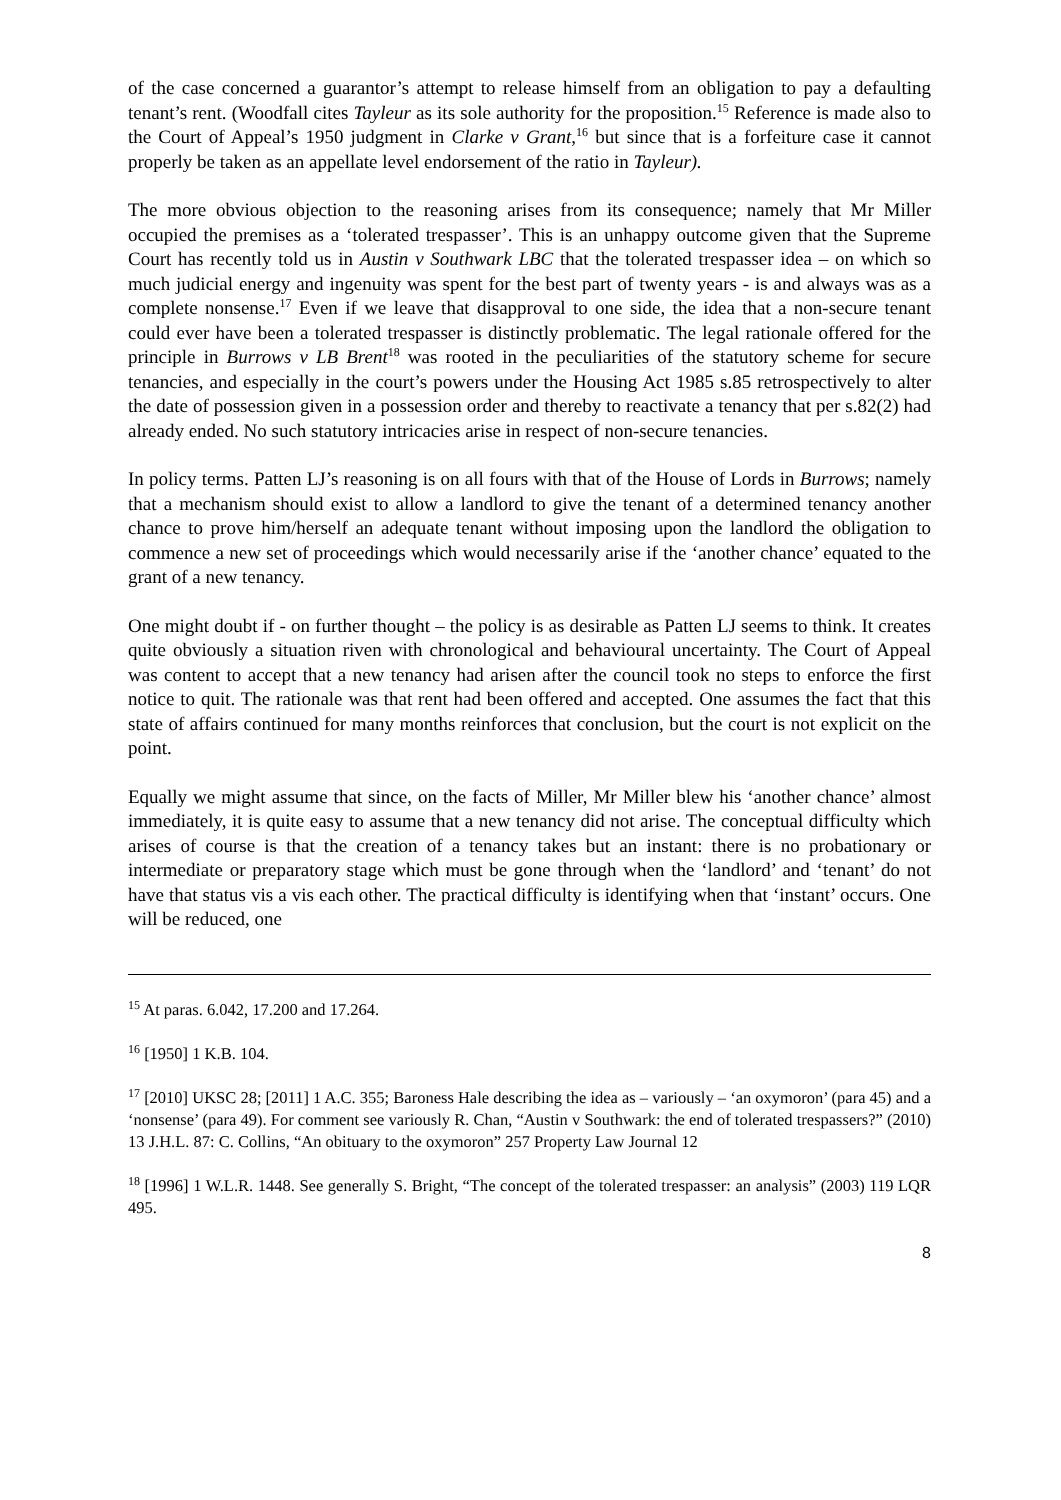of the case concerned a guarantor’s attempt to release himself from an obligation to pay a defaulting tenant’s rent. (Woodfall cites Tayleur as its sole authority for the proposition.<sup>15</sup> Reference is made also to the Court of Appeal’s 1950 judgment in Clarke v Grant,<sup>16</sup> but since that is a forfeiture case it cannot properly be taken as an appellate level endorsement of the ratio in Tayleur).
The more obvious objection to the reasoning arises from its consequence; namely that Mr Miller occupied the premises as a ‘tolerated trespasser’. This is an unhappy outcome given that the Supreme Court has recently told us in Austin v Southwark LBC that the tolerated trespasser idea – on which so much judicial energy and ingenuity was spent for the best part of twenty years - is and always was as a complete nonsense.<sup>17</sup> Even if we leave that disapproval to one side, the idea that a non-secure tenant could ever have been a tolerated trespasser is distinctly problematic. The legal rationale offered for the principle in Burrows v LB Brent<sup>18</sup> was rooted in the peculiarities of the statutory scheme for secure tenancies, and especially in the court’s powers under the Housing Act 1985 s.85 retrospectively to alter the date of possession given in a possession order and thereby to reactivate a tenancy that per s.82(2) had already ended. No such statutory intricacies arise in respect of non-secure tenancies.
In policy terms. Patten LJ’s reasoning is on all fours with that of the House of Lords in Burrows; namely that a mechanism should exist to allow a landlord to give the tenant of a determined tenancy another chance to prove him/herself an adequate tenant without imposing upon the landlord the obligation to commence a new set of proceedings which would necessarily arise if the ‘another chance’ equated to the grant of a new tenancy.
One might doubt if - on further thought – the policy is as desirable as Patten LJ seems to think. It creates quite obviously a situation riven with chronological and behavioural uncertainty. The Court of Appeal was content to accept that a new tenancy had arisen after the council took no steps to enforce the first notice to quit. The rationale was that rent had been offered and accepted. One assumes the fact that this state of affairs continued for many months reinforces that conclusion, but the court is not explicit on the point.
Equally we might assume that since, on the facts of Miller, Mr Miller blew his ‘another chance’ almost immediately, it is quite easy to assume that a new tenancy did not arise. The conceptual difficulty which arises of course is that the creation of a tenancy takes but an instant: there is no probationary or intermediate or preparatory stage which must be gone through when the ‘landlord’ and ‘tenant’ do not have that status vis a vis each other. The practical difficulty is identifying when that ‘instant’ occurs. One will be reduced, one
<sup>15</sup> At paras. 6.042, 17.200 and 17.264.
<sup>16</sup> [1950] 1 K.B. 104.
<sup>17</sup> [2010] UKSC 28; [2011] 1 A.C. 355; Baroness Hale describing the idea as – variously – ‘an oxymoron’ (para 45) and a ‘nonsense’ (para 49). For comment see variously R. Chan, “Austin v Southwark: the end of tolerated trespassers?” (2010) 13 J.H.L. 87: C. Collins, “An obituary to the oxymoron” 257 Property Law Journal 12
<sup>18</sup> [1996] 1 W.L.R. 1448. See generally S. Bright, “The concept of the tolerated trespasser: an analysis” (2003) 119 LQR 495.
8